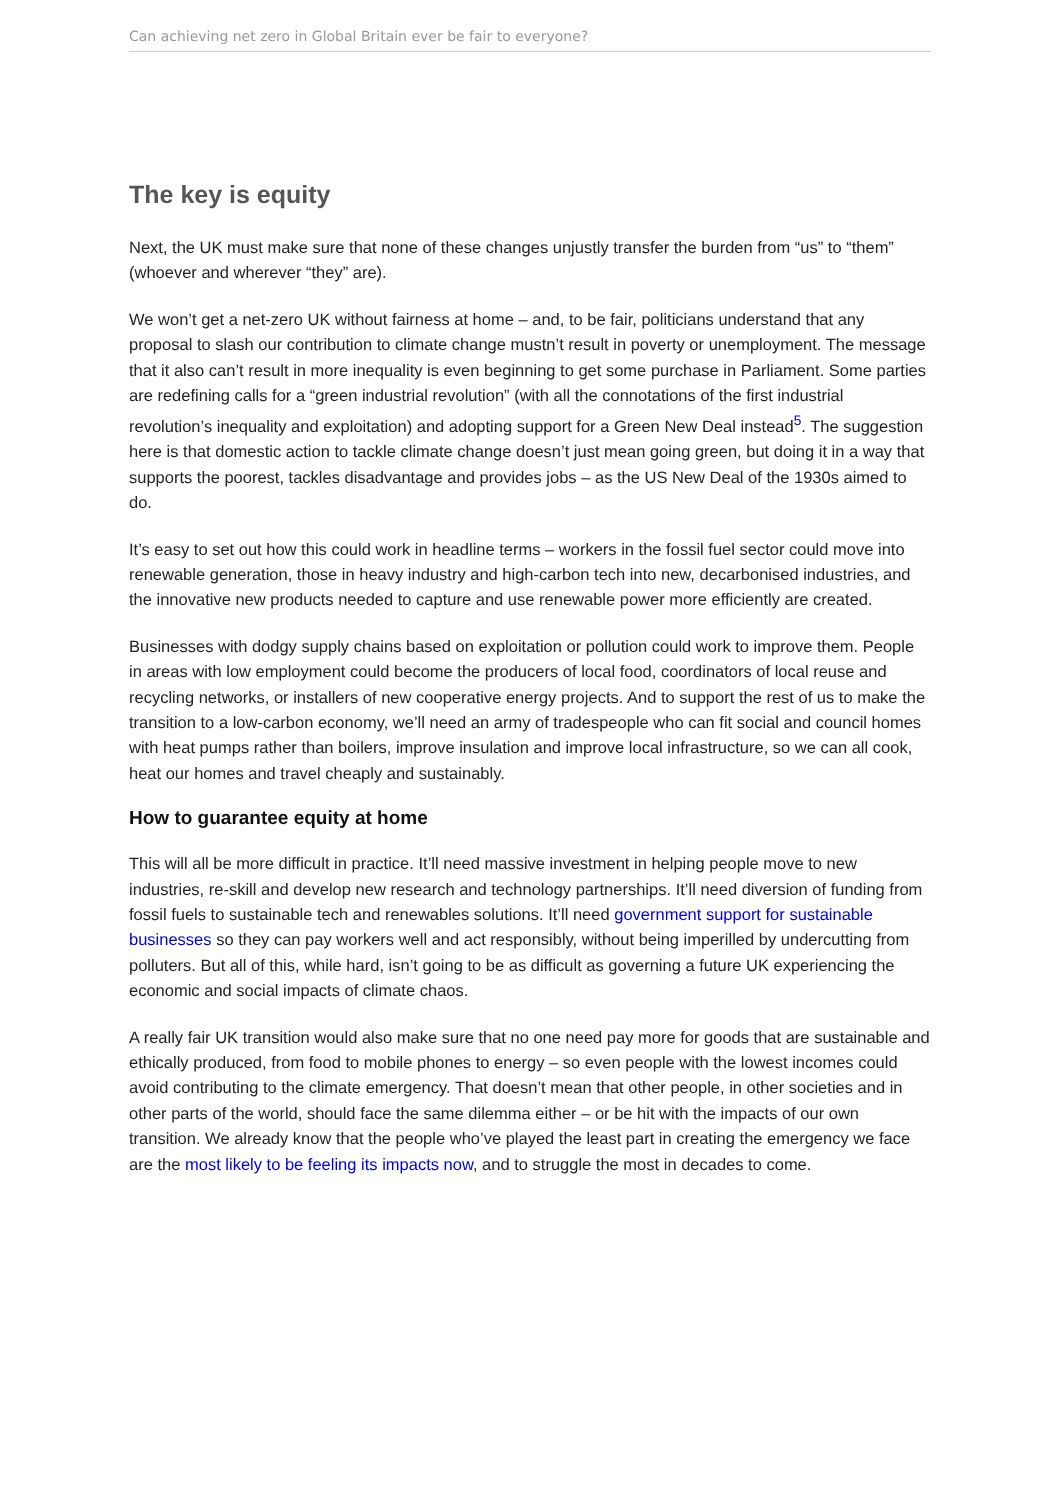Can achieving net zero in Global Britain ever be fair to everyone?
The key is equity
Next, the UK must make sure that none of these changes unjustly transfer the burden from “us” to “them” (whoever and wherever “they” are).
We won’t get a net-zero UK without fairness at home – and, to be fair, politicians understand that any proposal to slash our contribution to climate change mustn’t result in poverty or unemployment. The message that it also can’t result in more inequality is even beginning to get some purchase in Parliament. Some parties are redefining calls for a “green industrial revolution” (with all the connotations of the first industrial revolution’s inequality and exploitation) and adopting support for a Green New Deal instead<sup>5</sup>. The suggestion here is that domestic action to tackle climate change doesn’t just mean going green, but doing it in a way that supports the poorest, tackles disadvantage and provides jobs – as the US New Deal of the 1930s aimed to do.
It’s easy to set out how this could work in headline terms – workers in the fossil fuel sector could move into renewable generation, those in heavy industry and high-carbon tech into new, decarbonised industries, and the innovative new products needed to capture and use renewable power more efficiently are created.
Businesses with dodgy supply chains based on exploitation or pollution could work to improve them. People in areas with low employment could become the producers of local food, coordinators of local reuse and recycling networks, or installers of new cooperative energy projects. And to support the rest of us to make the transition to a low-carbon economy, we’ll need an army of tradespeople who can fit social and council homes with heat pumps rather than boilers, improve insulation and improve local infrastructure, so we can all cook, heat our homes and travel cheaply and sustainably.
How to guarantee equity at home
This will all be more difficult in practice. It’ll need massive investment in helping people move to new industries, re-skill and develop new research and technology partnerships. It’ll need diversion of funding from fossil fuels to sustainable tech and renewables solutions. It’ll need government support for sustainable businesses so they can pay workers well and act responsibly, without being imperilled by undercutting from polluters. But all of this, while hard, isn’t going to be as difficult as governing a future UK experiencing the economic and social impacts of climate chaos.
A really fair UK transition would also make sure that no one need pay more for goods that are sustainable and ethically produced, from food to mobile phones to energy – so even people with the lowest incomes could avoid contributing to the climate emergency. That doesn’t mean that other people, in other societies and in other parts of the world, should face the same dilemma either – or be hit with the impacts of our own transition. We already know that the people who’ve played the least part in creating the emergency we face are the most likely to be feeling its impacts now, and to struggle the most in decades to come.